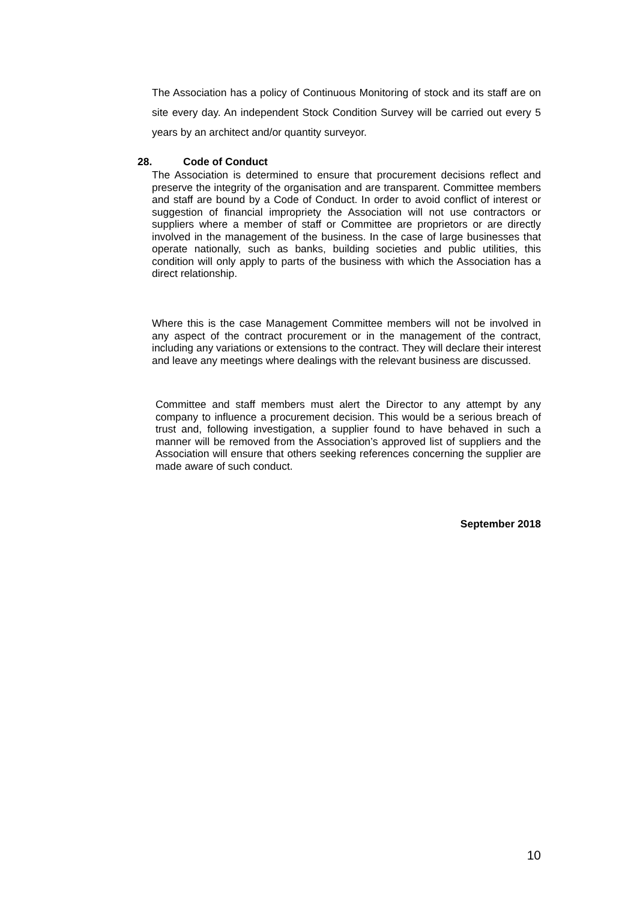The Association has a policy of Continuous Monitoring of stock and its staff are on site every day. An independent Stock Condition Survey will be carried out every 5 years by an architect and/or quantity surveyor.
28. Code of Conduct
The Association is determined to ensure that procurement decisions reflect and preserve the integrity of the organisation and are transparent. Committee members and staff are bound by a Code of Conduct. In order to avoid conflict of interest or suggestion of financial impropriety the Association will not use contractors or suppliers where a member of staff or Committee are proprietors or are directly involved in the management of the business. In the case of large businesses that operate nationally, such as banks, building societies and public utilities, this condition will only apply to parts of the business with which the Association has a direct relationship.
Where this is the case Management Committee members will not be involved in any aspect of the contract procurement or in the management of the contract, including any variations or extensions to the contract. They will declare their interest and leave any meetings where dealings with the relevant business are discussed.
Committee and staff members must alert the Director to any attempt by any company to influence a procurement decision. This would be a serious breach of trust and, following investigation, a supplier found to have behaved in such a manner will be removed from the Association’s approved list of suppliers and the Association will ensure that others seeking references concerning the supplier are made aware of such conduct.
September 2018
10